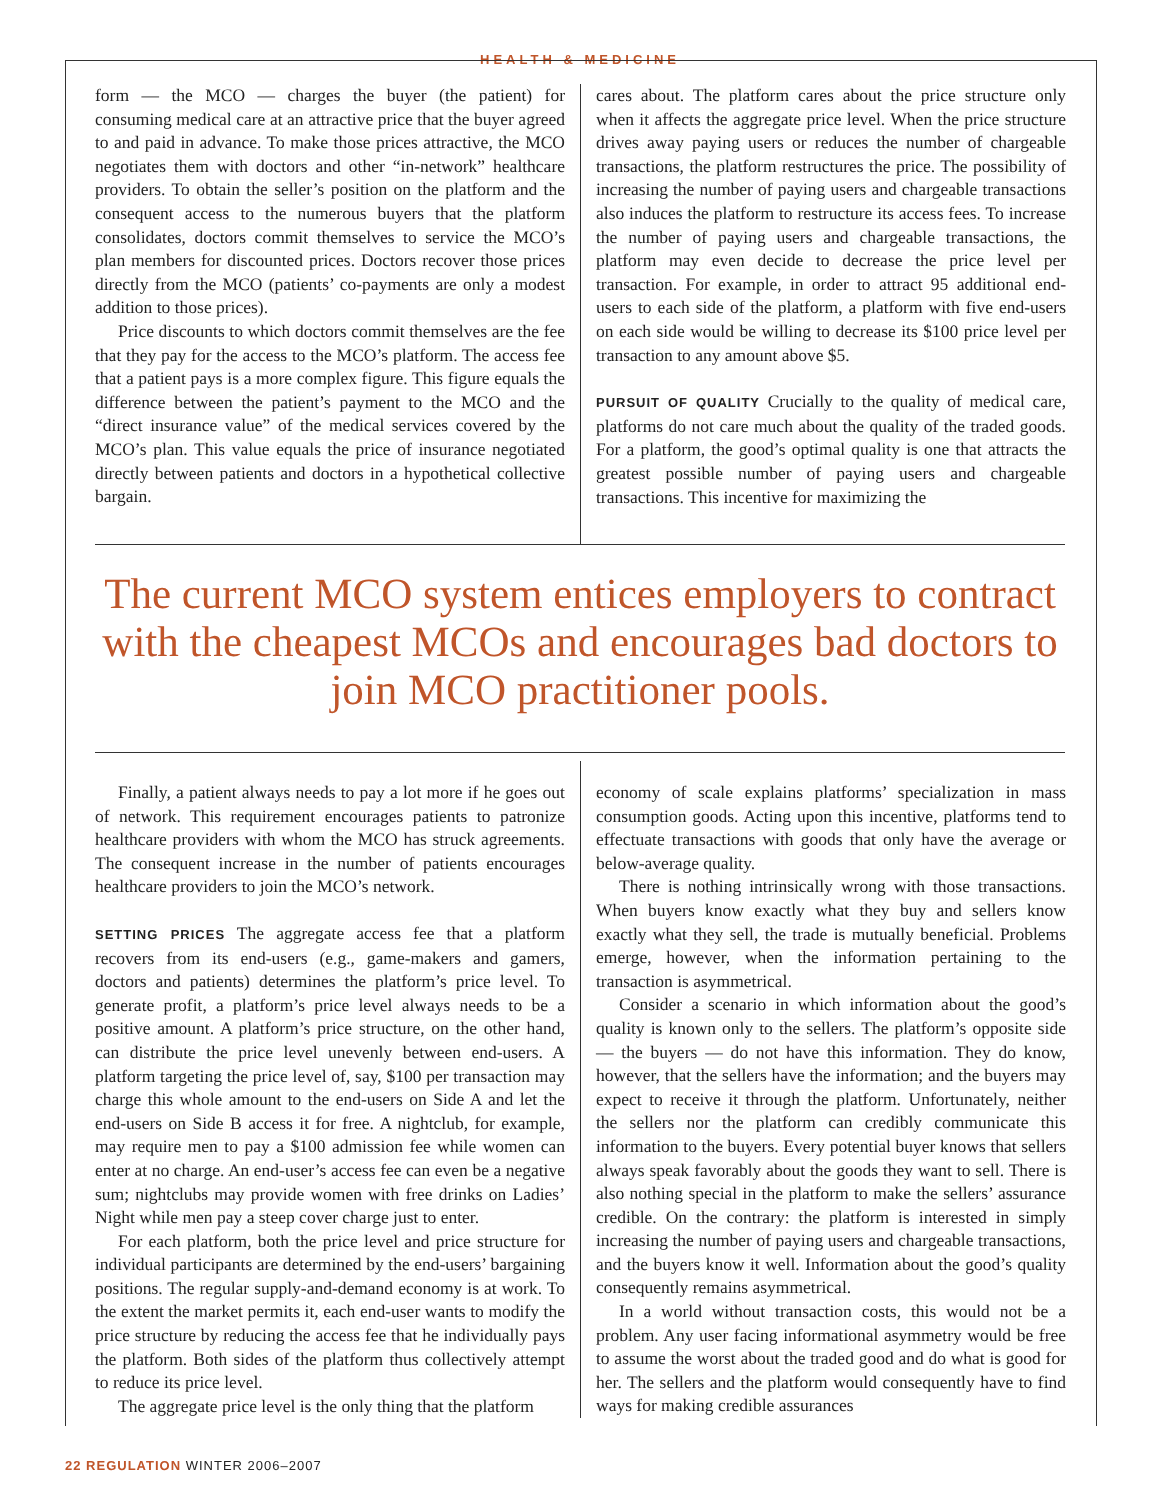HEALTH & MEDICINE
form — the MCO — charges the buyer (the patient) for consuming medical care at an attractive price that the buyer agreed to and paid in advance. To make those prices attractive, the MCO negotiates them with doctors and other “in-network” healthcare providers. To obtain the seller’s position on the platform and the consequent access to the numerous buyers that the platform consolidates, doctors commit themselves to service the MCO’s plan members for discounted prices. Doctors recover those prices directly from the MCO (patients’ co-payments are only a modest addition to those prices).
Price discounts to which doctors commit themselves are the fee that they pay for the access to the MCO’s platform. The access fee that a patient pays is a more complex figure. This figure equals the difference between the patient’s payment to the MCO and the “direct insurance value” of the medical services covered by the MCO’s plan. This value equals the price of insurance negotiated directly between patients and doctors in a hypothetical collective bargain.
cares about. The platform cares about the price structure only when it affects the aggregate price level. When the price structure drives away paying users or reduces the number of chargeable transactions, the platform restructures the price. The possibility of increasing the number of paying users and chargeable transactions also induces the platform to restructure its access fees. To increase the number of paying users and chargeable transactions, the platform may even decide to decrease the price level per transaction. For example, in order to attract 95 additional end-users to each side of the platform, a platform with five end-users on each side would be willing to decrease its $100 price level per transaction to any amount above $5.
PURSUIT OF QUALITY Crucially to the quality of medical care, platforms do not care much about the quality of the traded goods. For a platform, the good’s optimal quality is one that attracts the greatest possible number of paying users and chargeable transactions. This incentive for maximizing the
The current MCO system entices employers to contract with the cheapest MCOs and encourages bad doctors to join MCO practitioner pools.
Finally, a patient always needs to pay a lot more if he goes out of network. This requirement encourages patients to patronize healthcare providers with whom the MCO has struck agreements. The consequent increase in the number of patients encourages healthcare providers to join the MCO’s network.
SETTING PRICES The aggregate access fee that a platform recovers from its end-users (e.g., game-makers and gamers, doctors and patients) determines the platform’s price level. To generate profit, a platform’s price level always needs to be a positive amount. A platform’s price structure, on the other hand, can distribute the price level unevenly between end-users. A platform targeting the price level of, say, $100 per transaction may charge this whole amount to the end-users on Side A and let the end-users on Side B access it for free. A nightclub, for example, may require men to pay a $100 admission fee while women can enter at no charge. An end-user’s access fee can even be a negative sum; nightclubs may provide women with free drinks on Ladies’ Night while men pay a steep cover charge just to enter.
For each platform, both the price level and price structure for individual participants are determined by the end-users’ bargaining positions. The regular supply-and-demand economy is at work. To the extent the market permits it, each end-user wants to modify the price structure by reducing the access fee that he individually pays the platform. Both sides of the platform thus collectively attempt to reduce its price level.
The aggregate price level is the only thing that the platform
economy of scale explains platforms’ specialization in mass consumption goods. Acting upon this incentive, platforms tend to effectuate transactions with goods that only have the average or below-average quality.
There is nothing intrinsically wrong with those transactions. When buyers know exactly what they buy and sellers know exactly what they sell, the trade is mutually beneficial. Problems emerge, however, when the information pertaining to the transaction is asymmetrical.
Consider a scenario in which information about the good’s quality is known only to the sellers. The platform’s opposite side — the buyers — do not have this information. They do know, however, that the sellers have the information; and the buyers may expect to receive it through the platform. Unfortunately, neither the sellers nor the platform can credibly communicate this information to the buyers. Every potential buyer knows that sellers always speak favorably about the goods they want to sell. There is also nothing special in the platform to make the sellers’ assurance credible. On the contrary: the platform is interested in simply increasing the number of paying users and chargeable transactions, and the buyers know it well. Information about the good’s quality consequently remains asymmetrical.
In a world without transaction costs, this would not be a problem. Any user facing informational asymmetry would be free to assume the worst about the traded good and do what is good for her. The sellers and the platform would consequently have to find ways for making credible assurances
22 REGULATION WINTER 2006–2007